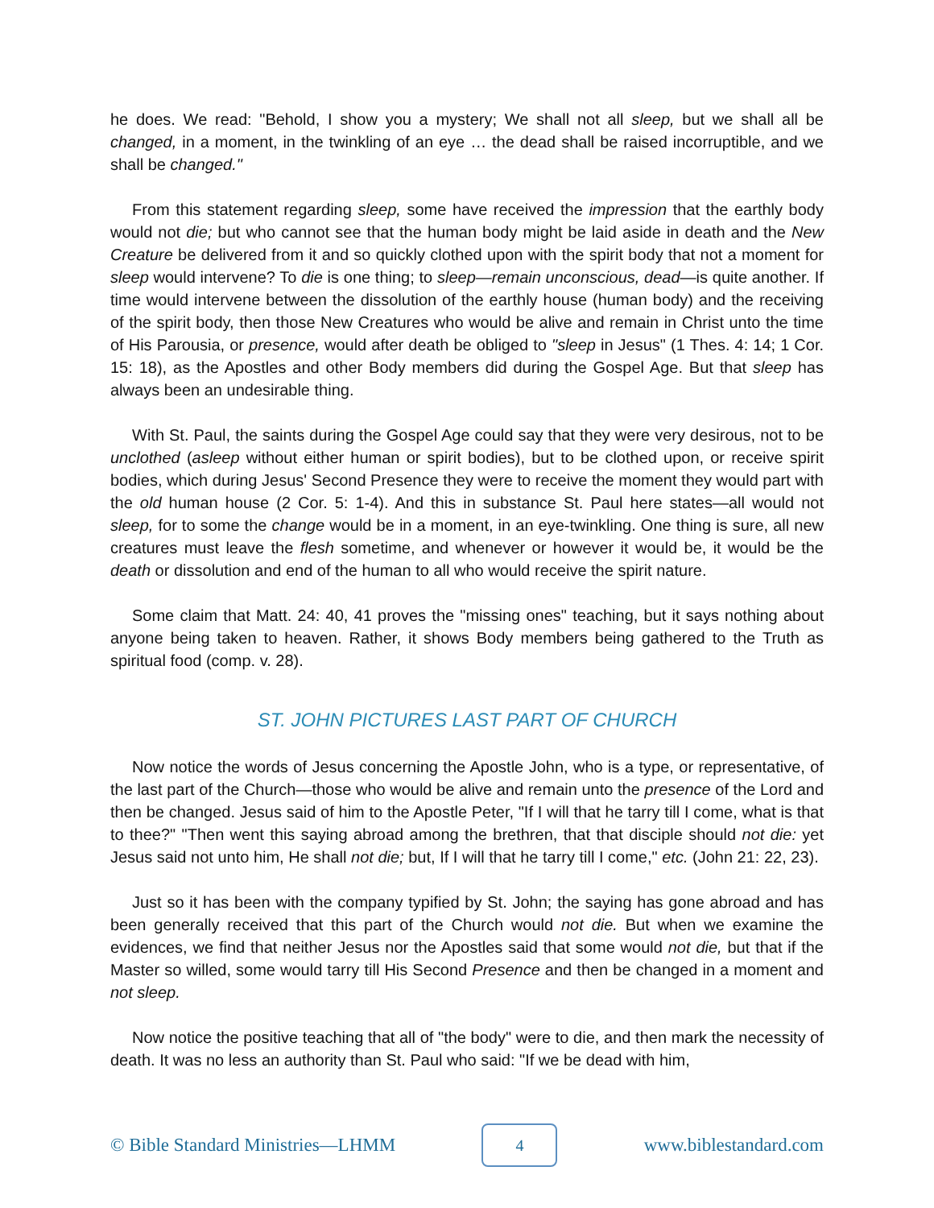he does. We read: "Behold, I show you a mystery; We shall not all sleep, but we shall all be changed, in a moment, in the twinkling of an eye … the dead shall be raised incorruptible, and we shall be changed."
From this statement regarding sleep, some have received the impression that the earthly body would not die; but who cannot see that the human body might be laid aside in death and the New Creature be delivered from it and so quickly clothed upon with the spirit body that not a moment for sleep would intervene? To die is one thing; to sleep—remain unconscious, dead—is quite another. If time would intervene between the dissolution of the earthly house (human body) and the receiving of the spirit body, then those New Creatures who would be alive and remain in Christ unto the time of His Parousia, or presence, would after death be obliged to "sleep in Jesus" (1 Thes. 4: 14; 1 Cor. 15: 18), as the Apostles and other Body members did during the Gospel Age. But that sleep has always been an undesirable thing.
With St. Paul, the saints during the Gospel Age could say that they were very desirous, not to be unclothed (asleep without either human or spirit bodies), but to be clothed upon, or receive spirit bodies, which during Jesus' Second Presence they were to receive the moment they would part with the old human house (2 Cor. 5: 1-4). And this in substance St. Paul here states—all would not sleep, for to some the change would be in a moment, in an eye-twinkling. One thing is sure, all new creatures must leave the flesh sometime, and whenever or however it would be, it would be the death or dissolution and end of the human to all who would receive the spirit nature.
Some claim that Matt. 24: 40, 41 proves the "missing ones" teaching, but it says nothing about anyone being taken to heaven. Rather, it shows Body members being gathered to the Truth as spiritual food (comp. v. 28).
ST. JOHN PICTURES LAST PART OF CHURCH
Now notice the words of Jesus concerning the Apostle John, who is a type, or representative, of the last part of the Church—those who would be alive and remain unto the presence of the Lord and then be changed. Jesus said of him to the Apostle Peter, "If I will that he tarry till I come, what is that to thee?" "Then went this saying abroad among the brethren, that that disciple should not die: yet Jesus said not unto him, He shall not die; but, If I will that he tarry till I come," etc. (John 21: 22, 23).
Just so it has been with the company typified by St. John; the saying has gone abroad and has been generally received that this part of the Church would not die. But when we examine the evidences, we find that neither Jesus nor the Apostles said that some would not die, but that if the Master so willed, some would tarry till His Second Presence and then be changed in a moment and not sleep.
Now notice the positive teaching that all of "the body" were to die, and then mark the necessity of death. It was no less an authority than St. Paul who said: "If we be dead with him,
© Bible Standard Ministries—LHMM 4 www.biblestandard.com